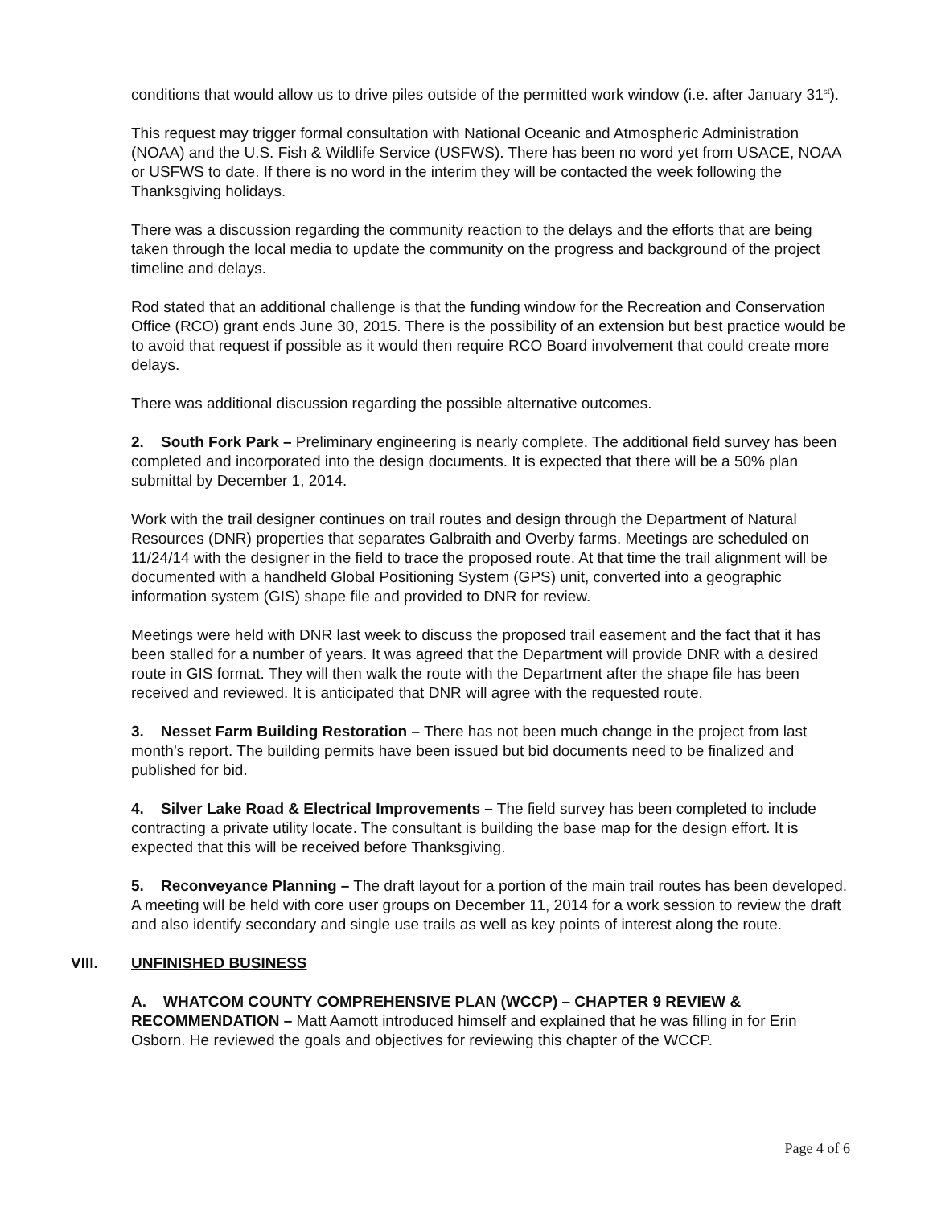conditions that would allow us to drive piles outside of the permitted work window (i.e. after January 31<sup>st</sup>).
This request may trigger formal consultation with National Oceanic and Atmospheric Administration (NOAA) and the U.S. Fish & Wildlife Service (USFWS). There has been no word yet from USACE, NOAA or USFWS to date. If there is no word in the interim they will be contacted the week following the Thanksgiving holidays.
There was a discussion regarding the community reaction to the delays and the efforts that are being taken through the local media to update the community on the progress and background of the project timeline and delays.
Rod stated that an additional challenge is that the funding window for the Recreation and Conservation Office (RCO) grant ends June 30, 2015. There is the possibility of an extension but best practice would be to avoid that request if possible as it would then require RCO Board involvement that could create more delays.
There was additional discussion regarding the possible alternative outcomes.
2. South Fork Park – Preliminary engineering is nearly complete. The additional field survey has been completed and incorporated into the design documents. It is expected that there will be a 50% plan submittal by December 1, 2014.
Work with the trail designer continues on trail routes and design through the Department of Natural Resources (DNR) properties that separates Galbraith and Overby farms. Meetings are scheduled on 11/24/14 with the designer in the field to trace the proposed route. At that time the trail alignment will be documented with a handheld Global Positioning System (GPS) unit, converted into a geographic information system (GIS) shape file and provided to DNR for review.
Meetings were held with DNR last week to discuss the proposed trail easement and the fact that it has been stalled for a number of years. It was agreed that the Department will provide DNR with a desired route in GIS format. They will then walk the route with the Department after the shape file has been received and reviewed. It is anticipated that DNR will agree with the requested route.
3. Nesset Farm Building Restoration – There has not been much change in the project from last month’s report. The building permits have been issued but bid documents need to be finalized and published for bid.
4. Silver Lake Road & Electrical Improvements – The field survey has been completed to include contracting a private utility locate. The consultant is building the base map for the design effort. It is expected that this will be received before Thanksgiving.
5. Reconveyance Planning – The draft layout for a portion of the main trail routes has been developed. A meeting will be held with core user groups on December 11, 2014 for a work session to review the draft and also identify secondary and single use trails as well as key points of interest along the route.
VIII. UNFINISHED BUSINESS
A. WHATCOM COUNTY COMPREHENSIVE PLAN (WCCP) – CHAPTER 9 REVIEW & RECOMMENDATION – Matt Aamott introduced himself and explained that he was filling in for Erin Osborn. He reviewed the goals and objectives for reviewing this chapter of the WCCP.
Page 4 of 6